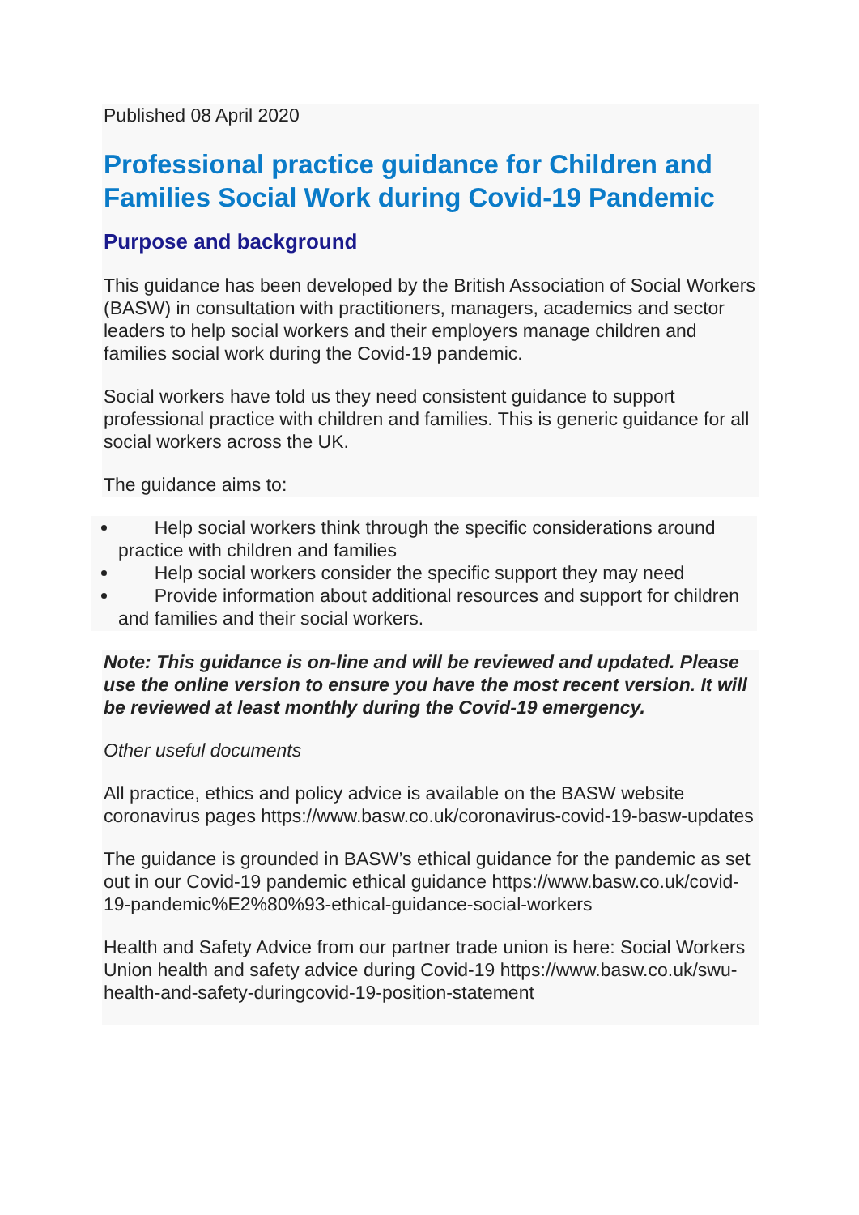Published 08 April 2020
Professional practice guidance for Children and Families Social Work during Covid-19 Pandemic
Purpose and background
This guidance has been developed by the British Association of Social Workers (BASW) in consultation with practitioners, managers, academics and sector leaders to help social workers and their employers manage children and families social work during the Covid-19 pandemic.
Social workers have told us they need consistent guidance to support professional practice with children and families. This is generic guidance for all social workers across the UK.
The guidance aims to:
Help social workers think through the specific considerations around practice with children and families
Help social workers consider the specific support they may need
Provide information about additional resources and support for children and families and their social workers.
Note: This guidance is on-line and will be reviewed and updated. Please use the online version to ensure you have the most recent version. It will be reviewed at least monthly during the Covid-19 emergency.
Other useful documents
All practice, ethics and policy advice is available on the BASW website coronavirus pages https://www.basw.co.uk/coronavirus-covid-19-basw-updates
The guidance is grounded in BASW’s ethical guidance for the pandemic as set out in our Covid-19 pandemic ethical guidance https://www.basw.co.uk/covid-19-pandemic%E2%80%93-ethical-guidance-social-workers
Health and Safety Advice from our partner trade union is here: Social Workers Union health and safety advice during Covid-19 https://www.basw.co.uk/swu-health-and-safety-duringcovid-19-position-statement